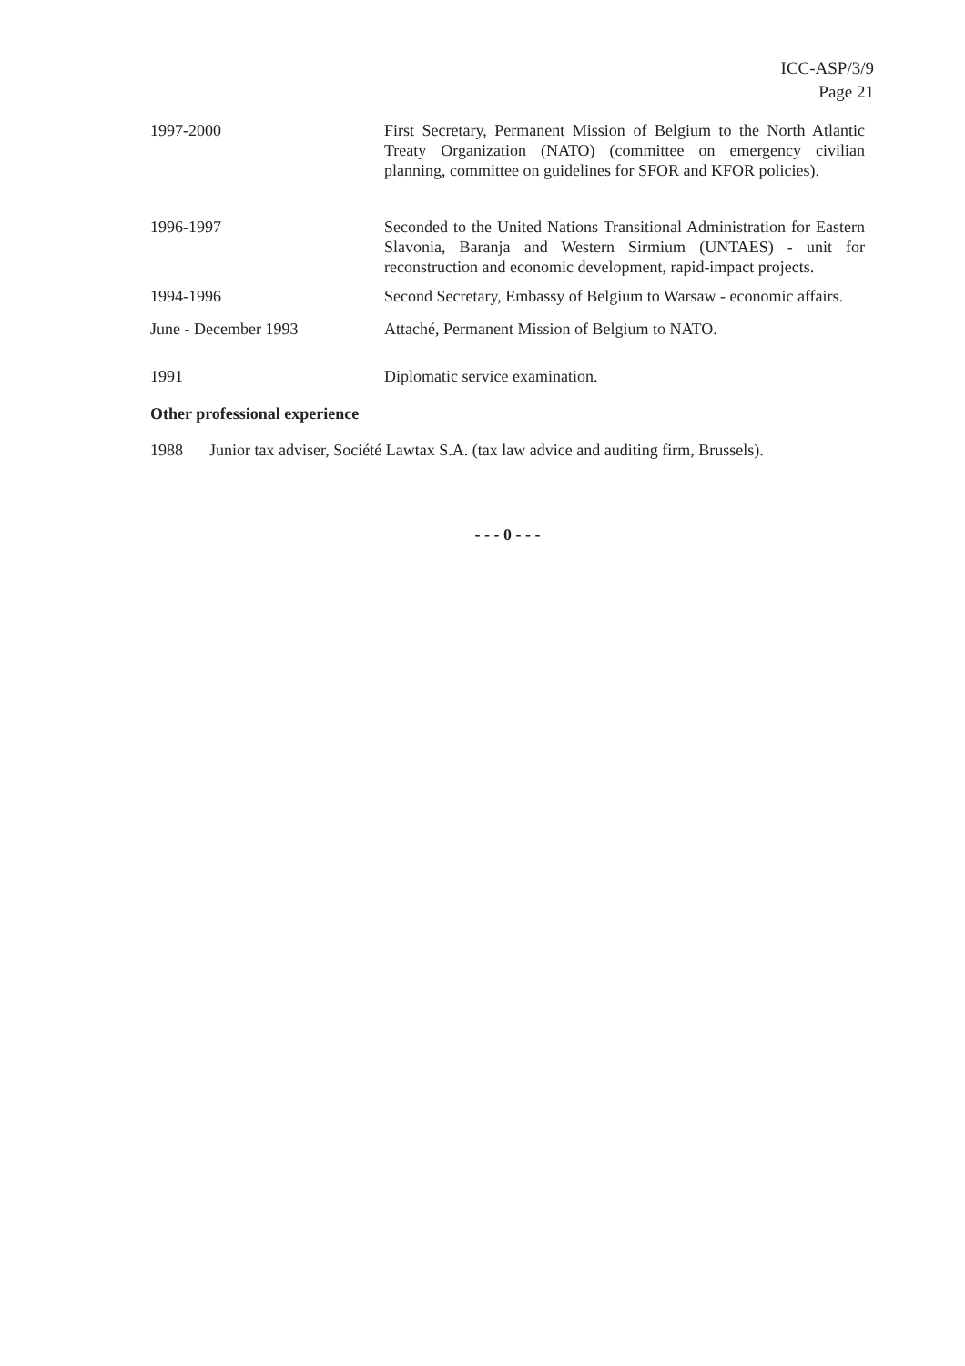ICC-ASP/3/9
Page 21
1997-2000 First Secretary, Permanent Mission of Belgium to the North Atlantic Treaty Organization (NATO) (committee on emergency civilian planning, committee on guidelines for SFOR and KFOR policies).
1996-1997 Seconded to the United Nations Transitional Administration for Eastern Slavonia, Baranja and Western Sirmium (UNTAES) - unit for reconstruction and economic development, rapid-impact projects.
1994-1996 Second Secretary, Embassy of Belgium to Warsaw - economic affairs.
June - December 1993 Attaché, Permanent Mission of Belgium to NATO.
1991 Diplomatic service examination.
Other professional experience
1988 Junior tax adviser, Société Lawtax S.A. (tax law advice and auditing firm, Brussels).
- - - 0 - - -